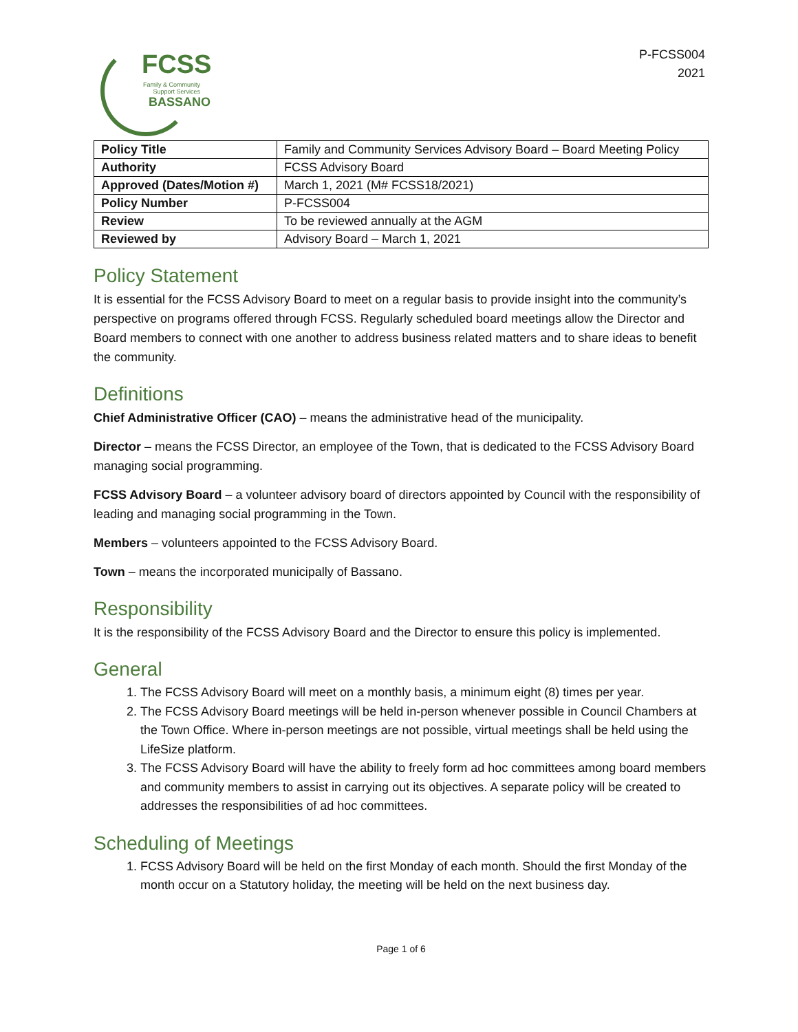FCSS
Family & Community
Support Services
BASSANO
P-FCSS004
2021
| Policy Title | Family and Community Services Advisory Board – Board Meeting Policy |
| Authority | FCSS Advisory Board |
| Approved (Dates/Motion #) | March 1, 2021 (M# FCSS18/2021) |
| Policy Number | P-FCSS004 |
| Review | To be reviewed annually at the AGM |
| Reviewed by | Advisory Board – March 1, 2021 |
Policy Statement
It is essential for the FCSS Advisory Board to meet on a regular basis to provide insight into the community’s perspective on programs offered through FCSS. Regularly scheduled board meetings allow the Director and Board members to connect with one another to address business related matters and to share ideas to benefit the community.
Definitions
Chief Administrative Officer (CAO) – means the administrative head of the municipality.
Director – means the FCSS Director, an employee of the Town, that is dedicated to the FCSS Advisory Board managing social programming.
FCSS Advisory Board – a volunteer advisory board of directors appointed by Council with the responsibility of leading and managing social programming in the Town.
Members – volunteers appointed to the FCSS Advisory Board.
Town – means the incorporated municipally of Bassano.
Responsibility
It is the responsibility of the FCSS Advisory Board and the Director to ensure this policy is implemented.
General
1. The FCSS Advisory Board will meet on a monthly basis, a minimum eight (8) times per year.
2. The FCSS Advisory Board meetings will be held in-person whenever possible in Council Chambers at the Town Office. Where in-person meetings are not possible, virtual meetings shall be held using the LifeSize platform.
3. The FCSS Advisory Board will have the ability to freely form ad hoc committees among board members and community members to assist in carrying out its objectives. A separate policy will be created to addresses the responsibilities of ad hoc committees.
Scheduling of Meetings
1. FCSS Advisory Board will be held on the first Monday of each month. Should the first Monday of the month occur on a Statutory holiday, the meeting will be held on the next business day.
Page 1 of 6